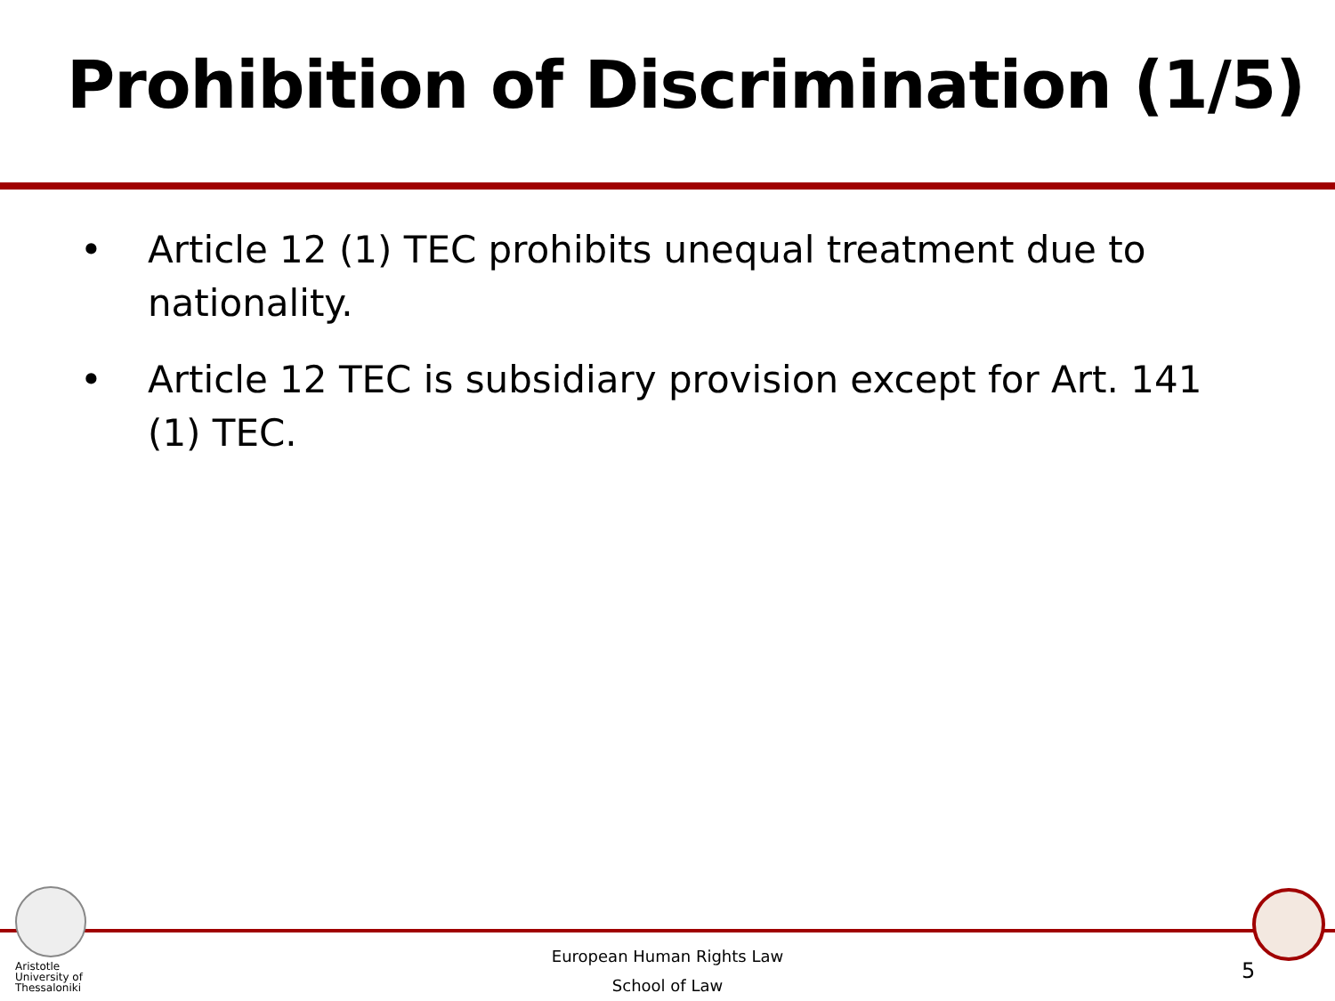Prohibition of Discrimination (1/5)
• Article 12 (1) TEC prohibits unequal treatment due to nationality.
• Article 12 TEC is subsidiary provision except for Art. 141 (1) TEC.
Aristotle
University of
Thessaloniki
European Human Rights Law
School of Law
5